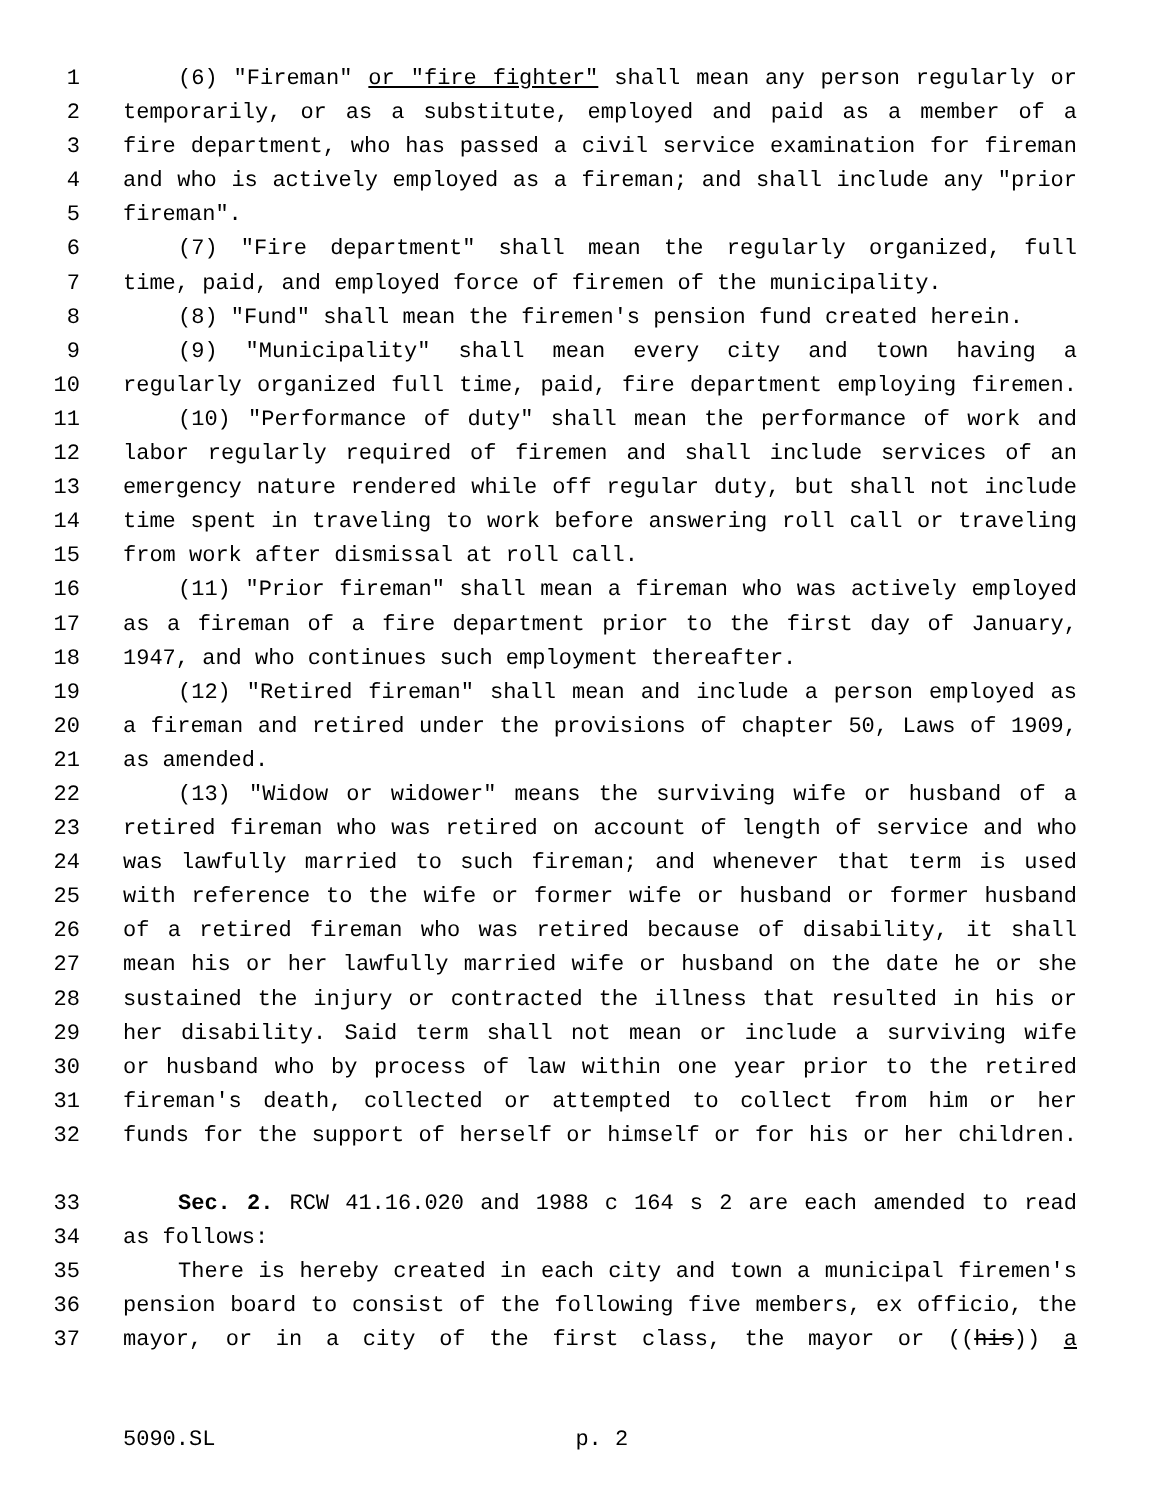1 (6) "Fireman" or "fire fighter" shall mean any person regularly or
2 temporarily, or as a substitute, employed and paid as a member of a
3 fire department, who has passed a civil service examination for fireman
4 and who is actively employed as a fireman; and shall include any "prior
5 fireman".
6 (7) "Fire department" shall mean the regularly organized, full
7 time, paid, and employed force of firemen of the municipality.
8 (8) "Fund" shall mean the firemen's pension fund created herein.
9 (9) "Municipality" shall mean every city and town having a
10 regularly organized full time, paid, fire department employing firemen.
11 (10) "Performance of duty" shall mean the performance of work and
12 labor regularly required of firemen and shall include services of an
13 emergency nature rendered while off regular duty, but shall not include
14 time spent in traveling to work before answering roll call or traveling
15 from work after dismissal at roll call.
16 (11) "Prior fireman" shall mean a fireman who was actively employed
17 as a fireman of a fire department prior to the first day of January,
18 1947, and who continues such employment thereafter.
19 (12) "Retired fireman" shall mean and include a person employed as
20 a fireman and retired under the provisions of chapter 50, Laws of 1909,
21 as amended.
22 (13) "Widow or widower" means the surviving wife or husband of a
23 retired fireman who was retired on account of length of service and who
24 was lawfully married to such fireman; and whenever that term is used
25 with reference to the wife or former wife or husband or former husband
26 of a retired fireman who was retired because of disability, it shall
27 mean his or her lawfully married wife or husband on the date he or she
28 sustained the injury or contracted the illness that resulted in his or
29 her disability. Said term shall not mean or include a surviving wife
30 or husband who by process of law within one year prior to the retired
31 fireman's death, collected or attempted to collect from him or her
32 funds for the support of herself or himself or for his or her children.
33 Sec. 2. RCW 41.16.020 and 1988 c 164 s 2 are each amended to read
34 as follows:
35 There is hereby created in each city and town a municipal firemen's
36 pension board to consist of the following five members, ex officio, the
37 mayor, or in a city of the first class, the mayor or ((his)) a
5090.SL p. 2